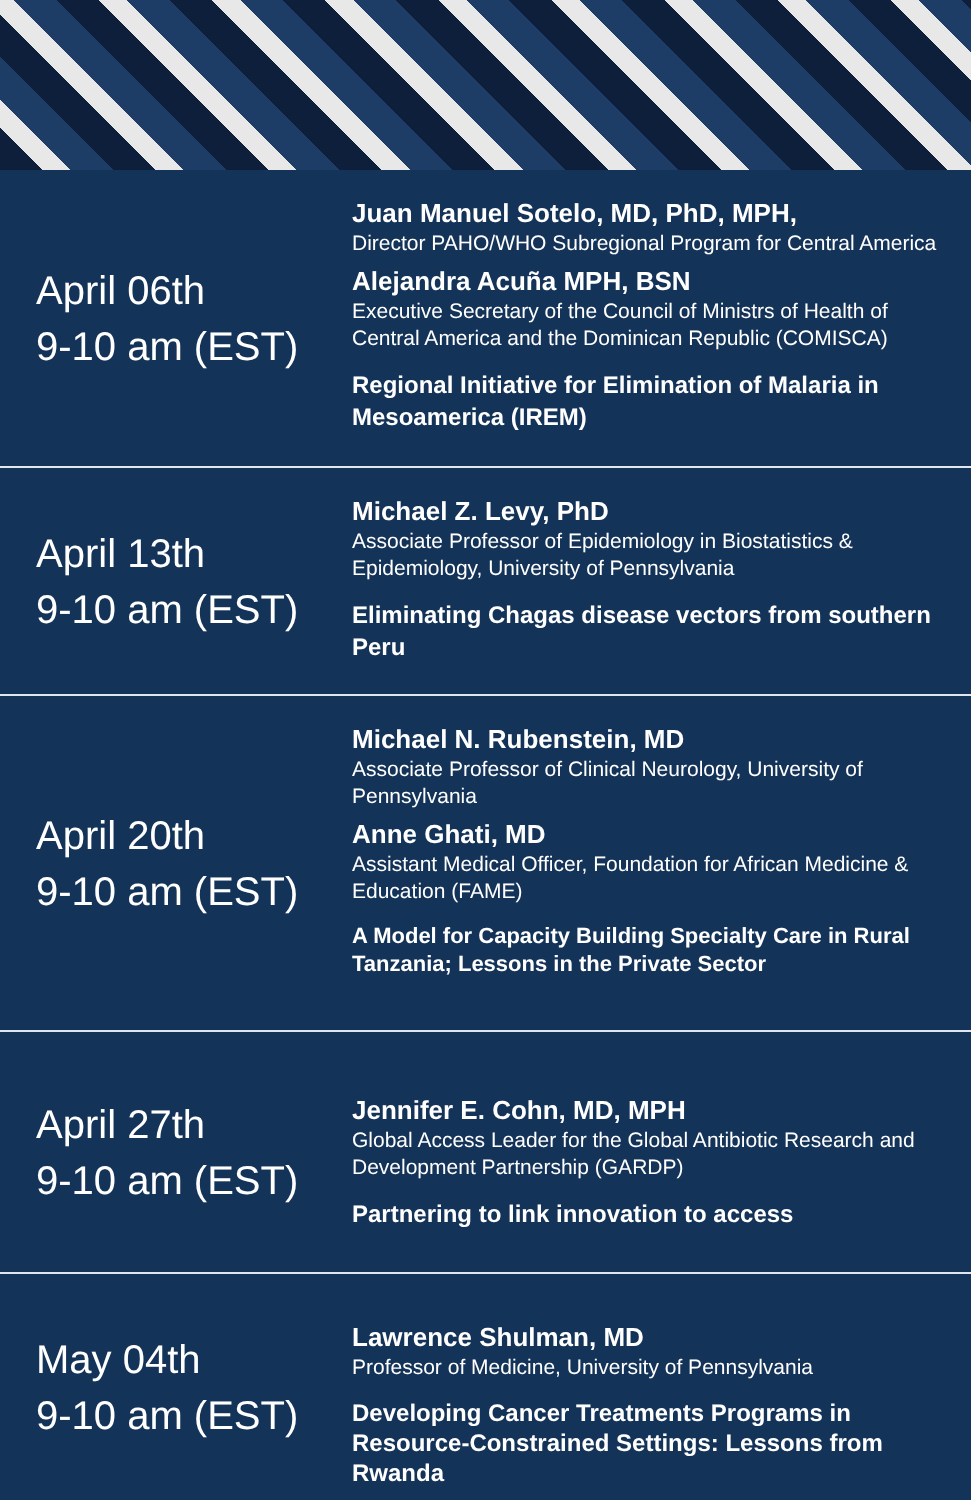April 06th
9-10 am (EST)
Juan Manuel Sotelo, MD, PhD, MPH,
Director PAHO/WHO Subregional Program for Central America
Alejandra Acuña MPH, BSN
Executive Secretary of the Council of Ministrs of Health of Central America and the Dominican Republic (COMISCA)
Regional Initiative for Elimination of Malaria in Mesoamerica (IREM)
April 13th
9-10 am (EST)
Michael Z. Levy, PhD
Associate Professor of Epidemiology in Biostatistics & Epidemiology, University of Pennsylvania
Eliminating Chagas disease vectors from southern Peru
April 20th
9-10 am (EST)
Michael N. Rubenstein, MD
Associate Professor of Clinical Neurology, University of Pennsylvania
Anne Ghati, MD
Assistant Medical Officer, Foundation for African Medicine & Education (FAME)
A Model for Capacity Building Specialty Care in Rural Tanzania; Lessons in the Private Sector
April 27th
9-10 am (EST)
Jennifer E. Cohn, MD, MPH
Global Access Leader for the Global Antibiotic Research and Development Partnership (GARDP)
Partnering to link innovation to access
May 04th
9-10 am (EST)
Lawrence Shulman, MD
Professor of Medicine, University of Pennsylvania
Developing Cancer Treatments Programs in Resource-Constrained Settings: Lessons from Rwanda